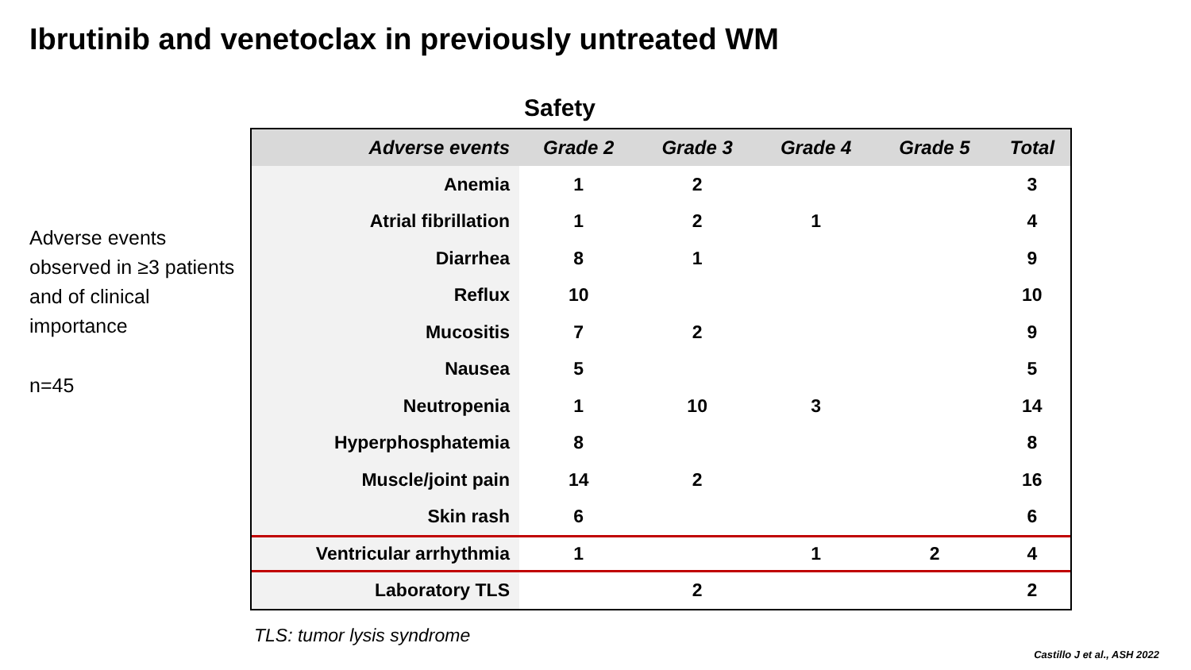Ibrutinib and venetoclax in previously untreated WM
Adverse events observed in ≥3 patients and of clinical importance
n=45
Safety
| Adverse events | Grade 2 | Grade 3 | Grade 4 | Grade 5 | Total |
| --- | --- | --- | --- | --- | --- |
| Anemia | 1 | 2 | | | 3 |
| Atrial fibrillation | 1 | 2 | 1 | | 4 |
| Diarrhea | 8 | 1 | | | 9 |
| Reflux | 10 | | | | 10 |
| Mucositis | 7 | 2 | | | 9 |
| Nausea | 5 | | | | 5 |
| Neutropenia | 1 | 10 | 3 | | 14 |
| Hyperphosphatemia | 8 | | | | 8 |
| Muscle/joint pain | 14 | 2 | | | 16 |
| Skin rash | 6 | | | | 6 |
| Ventricular arrhythmia | 1 | | 1 | 2 | 4 |
| Laboratory TLS | | 2 | | | 2 |
TLS: tumor lysis syndrome
Castillo J et al., ASH 2022